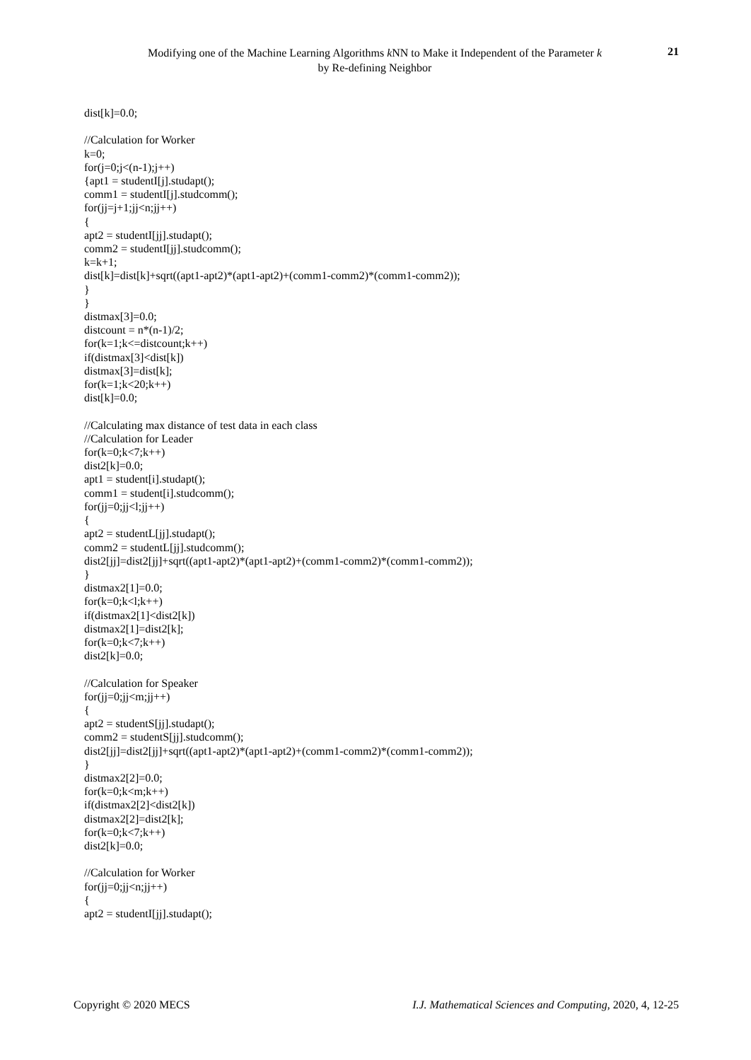Modifying one of the Machine Learning Algorithms k NN to Make it Independent of the Parameter k
by Re-defining Neighbor
21
dist[k]=0.0; //Calculation for Worker k=0; for(j=0;j<(n-1);j++) {apt1 = studentI[j].studapt(); comm1 = studentI[j].studcomm(); for(jj=j+1;jj<n;jj++) { apt2 = studentI[jj].studapt(); comm2 = studentI[jj].studcomm(); k=k+1; dist[k]=dist[k]+sqrt((apt1-apt2)*(apt1-apt2)+(comm1-comm2)*(comm1-comm2)); } } distmax[3]=0.0; distcount = n*(n-1)/2; for(k=1;k<=distcount;k++) if(distmax[3]<dist[k]) distmax[3]=dist[k]; for(k=1;k<20;k++) dist[k]=0.0; //Calculating max distance of test data in each class //Calculation for Leader for(k=0;k<7;k++) dist2[k]=0.0; apt1 = student[i].studapt(); comm1 = student[i].studcomm(); for(jj=0;jj<l;jj++) { apt2 = studentL[jj].studapt(); comm2 = studentL[jj].studcomm(); dist2[jj]=dist2[jj]+sqrt((apt1-apt2)*(apt1-apt2)+(comm1-comm2)*(comm1-comm2)); } distmax2[1]=0.0; for(k=0;k<l;k++) if(distmax2[1]<dist2[k]) distmax2[1]=dist2[k]; for(k=0;k<7;k++) dist2[k]=0.0; //Calculation for Speaker for(jj=0;jj<m;jj++) { apt2 = studentS[jj].studapt(); comm2 = studentS[jj].studcomm(); dist2[jj]=dist2[jj]+sqrt((apt1-apt2)*(apt1-apt2)+(comm1-comm2)*(comm1-comm2)); } distmax2[2]=0.0; for(k=0;k<m;k++) if(distmax2[2]<dist2[k]) distmax2[2]=dist2[k]; for(k=0;k<7;k++) dist2[k]=0.0; //Calculation for Worker for(jj=0;jj<n;jj++) { apt2 = studentI[jj].studapt();
Copyright © 2020 MECS I.J. Mathematical Sciences and Computing, 2020, 4, 12-25